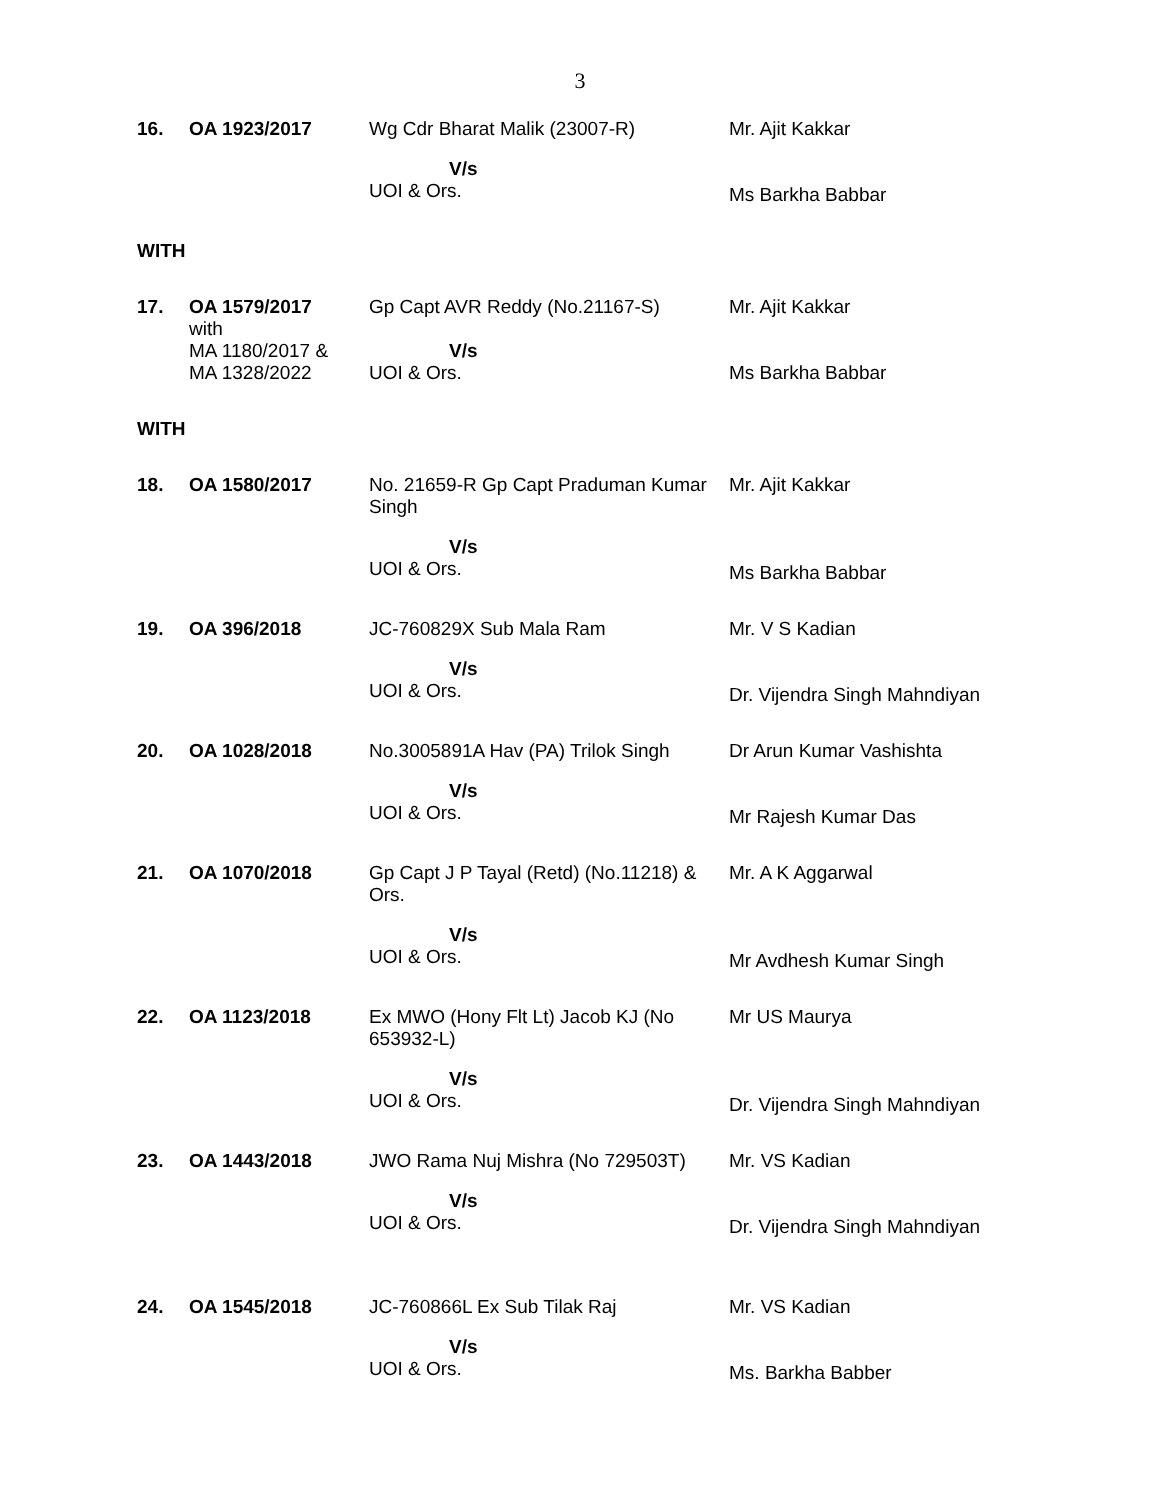3
| 16. | OA 1923/2017 | Wg Cdr Bharat Malik (23007-R) | Mr. Ajit Kakkar |
| | | V/s UOI & Ors. | Ms Barkha Babbar |
| WITH | | | |
| 17. | OA 1579/2017 with MA 1180/2017 & MA 1328/2022 | Gp Capt AVR Reddy (No.21167-S) V/s UOI & Ors. | Mr. Ajit Kakkar Ms Barkha Babbar |
| WITH | | | |
| 18. | OA 1580/2017 | No. 21659-R Gp Capt Praduman Kumar Singh V/s UOI & Ors. | Mr. Ajit Kakkar Ms Barkha Babbar |
| 19. | OA 396/2018 | JC-760829X Sub Mala Ram V/s UOI & Ors. | Mr. V S Kadian Dr. Vijendra Singh Mahndiyan |
| 20. | OA 1028/2018 | No.3005891A Hav (PA) Trilok Singh V/s UOI & Ors. | Dr Arun Kumar Vashishta Mr Rajesh Kumar Das |
| 21. | OA 1070/2018 | Gp Capt J P Tayal (Retd) (No.11218) & Ors. V/s UOI & Ors. | Mr. A K Aggarwal Mr Avdhesh Kumar Singh |
| 22. | OA 1123/2018 | Ex MWO (Hony Flt Lt) Jacob KJ (No 653932-L) V/s UOI & Ors. | Mr US Maurya Dr. Vijendra Singh Mahndiyan |
| 23. | OA 1443/2018 | JWO Rama Nuj Mishra (No 729503T) V/s UOI & Ors. | Mr. VS Kadian Dr. Vijendra Singh Mahndiyan |
| 24. | OA 1545/2018 | JC-760866L Ex Sub Tilak Raj V/s UOI & Ors. | Mr. VS Kadian Ms. Barkha Babber |